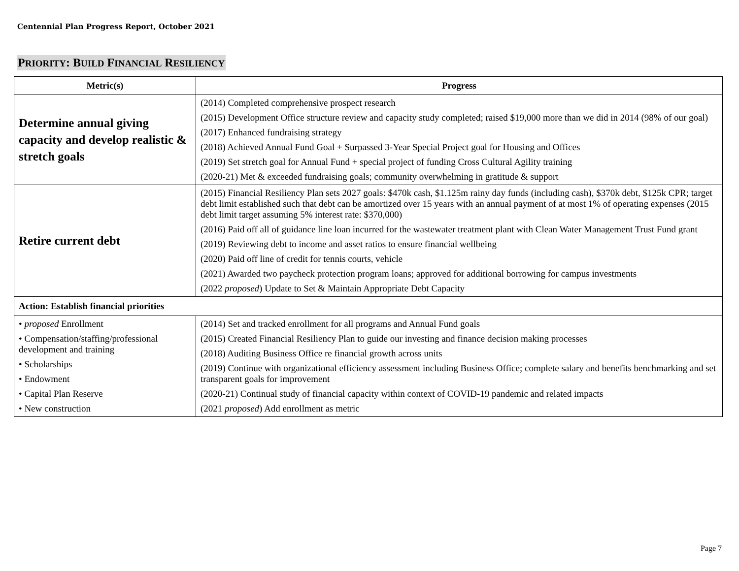Centennial Plan Progress Report, October 2021
PRIORITY: BUILD FINANCIAL RESILIENCY
| Metric(s) | Progress |
| --- | --- |
| Determine annual giving capacity and develop realistic & stretch goals | (2014) Completed comprehensive prospect research (2015) Development Office structure review and capacity study completed; raised $19,000 more than we did in 2014 (98% of our goal) (2017) Enhanced fundraising strategy (2018) Achieved Annual Fund Goal + Surpassed 3-Year Special Project goal for Housing and Offices (2019) Set stretch goal for Annual Fund + special project of funding Cross Cultural Agility training (2020-21) Met & exceeded fundraising goals; community overwhelming in gratitude & support |
| Retire current debt | (2015) Financial Resiliency Plan sets 2027 goals: $470k cash, $1.125m rainy day funds (including cash), $370k debt, $125k CPR; target debt limit established such that debt can be amortized over 15 years with an annual payment of at most 1% of operating expenses (2015 debt limit target assuming 5% interest rate: $370,000) (2016) Paid off all of guidance line loan incurred for the wastewater treatment plant with Clean Water Management Trust Fund grant (2019) Reviewing debt to income and asset ratios to ensure financial wellbeing (2020) Paid off line of credit for tennis courts, vehicle (2021) Awarded two paycheck protection program loans; approved for additional borrowing for campus investments (2022 proposed ) Update to Set & Maintain Appropriate Debt Capacity |
| Action: Establish financial priorities | |
| • proposed Enrollment • Compensation/staffing/professional development and training • Scholarships • Endowment • Capital Plan Reserve • New construction | (2014) Set and tracked enrollment for all programs and Annual Fund goals (2015) Created Financial Resiliency Plan to guide our investing and finance decision making processes (2018) Auditing Business Office re financial growth across units (2019) Continue with organizational efficiency assessment including Business Office; complete salary and benefits benchmarking and set transparent goals for improvement (2020-21) Continual study of financial capacity within context of COVID-19 pandemic and related impacts (2021 proposed ) Add enrollment as metric |
Page 7